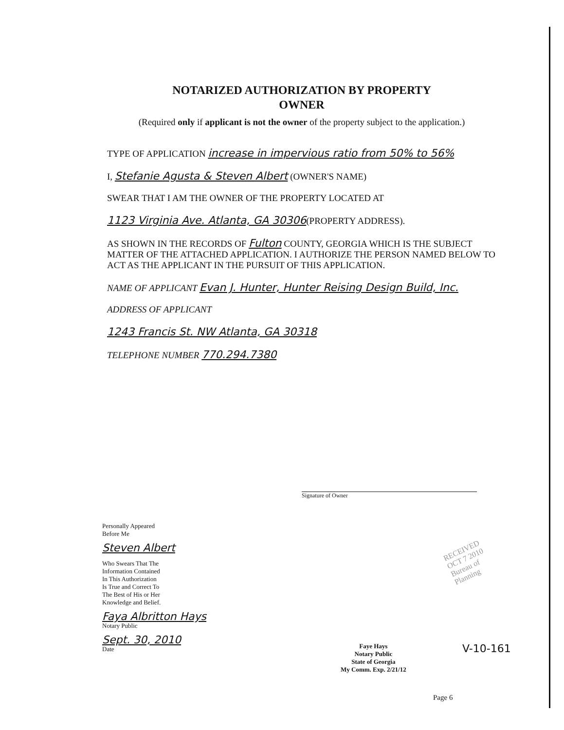NOTARIZED AUTHORIZATION BY PROPERTY
OWNER
(Required only if applicant is not the owner of the property subject to the application.)
TYPE OF APPLICATION increase in impervious ratio from 50% to 56%
I, Stefanie Agusta & Steven Albert (OWNER'S NAME)
SWEAR THAT I AM THE OWNER OF THE PROPERTY LOCATED AT
1123 Virginia Ave. Atlanta, GA 30306(PROPERTY ADDRESS).
AS SHOWN IN THE RECORDS OF Fulton COUNTY, GEORGIA WHICH IS THE SUBJECT MATTER OF THE ATTACHED APPLICATION. I AUTHORIZE THE PERSON NAMED BELOW TO ACT AS THE APPLICANT IN THE PURSUIT OF THIS APPLICATION.
NAME OF APPLICANT Evan J. Hunter, Hunter Reising Design Build, Inc.
ADDRESS OF APPLICANT
1243 Francis St. NW Atlanta, GA 30318
TELEPHONE NUMBER 770.294.7380
Signature of Owner
Personally Appeared
Before Me
Steven Albert
Who Swears That The
Information Contained
In This Authorization
Is True and Correct To
The Best of His or Her
Knowledge and Belief.
Faya Albritton Hays
Notary Public
Sept. 30, 2010
Date
RECEIVED
OCT 7 2010
Bureau of
Planning
Faye Hays
Notary Public
State of Georgia
My Comm. Exp. 2/21/12
V-10-161
Page 6